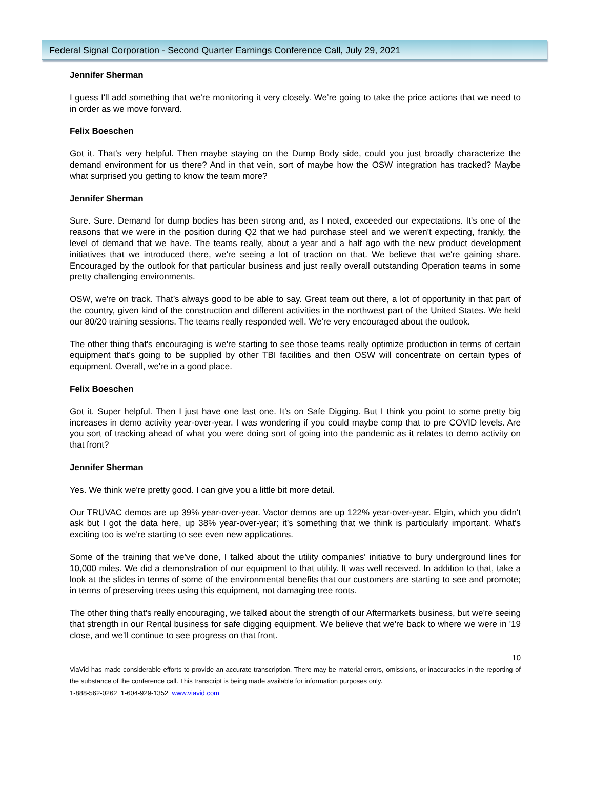Federal Signal Corporation - Second Quarter Earnings Conference Call, July 29, 2021
Jennifer Sherman
I guess I'll add something that we're monitoring it very closely. We’re going to take the price actions that we need to in order as we move forward.
Felix Boeschen
Got it. That's very helpful. Then maybe staying on the Dump Body side, could you just broadly characterize the demand environment for us there? And in that vein, sort of maybe how the OSW integration has tracked? Maybe what surprised you getting to know the team more?
Jennifer Sherman
Sure. Sure. Demand for dump bodies has been strong and, as I noted, exceeded our expectations. It's one of the reasons that we were in the position during Q2 that we had purchase steel and we weren't expecting, frankly, the level of demand that we have. The teams really, about a year and a half ago with the new product development initiatives that we introduced there, we're seeing a lot of traction on that. We believe that we're gaining share. Encouraged by the outlook for that particular business and just really overall outstanding Operation teams in some pretty challenging environments.
OSW, we're on track. That’s always good to be able to say. Great team out there, a lot of opportunity in that part of the country, given kind of the construction and different activities in the northwest part of the United States. We held our 80/20 training sessions. The teams really responded well. We're very encouraged about the outlook.
The other thing that's encouraging is we're starting to see those teams really optimize production in terms of certain equipment that's going to be supplied by other TBI facilities and then OSW will concentrate on certain types of equipment. Overall, we're in a good place.
Felix Boeschen
Got it. Super helpful. Then I just have one last one. It's on Safe Digging. But I think you point to some pretty big increases in demo activity year-over-year. I was wondering if you could maybe comp that to pre COVID levels. Are you sort of tracking ahead of what you were doing sort of going into the pandemic as it relates to demo activity on that front?
Jennifer Sherman
Yes. We think we're pretty good. I can give you a little bit more detail.
Our TRUVAC demos are up 39% year-over-year. Vactor demos are up 122% year-over-year. Elgin, which you didn't ask but I got the data here, up 38% year-over-year; it’s something that we think is particularly important. What's exciting too is we're starting to see even new applications.
Some of the training that we've done, I talked about the utility companies' initiative to bury underground lines for 10,000 miles. We did a demonstration of our equipment to that utility. It was well received. In addition to that, take a look at the slides in terms of some of the environmental benefits that our customers are starting to see and promote; in terms of preserving trees using this equipment, not damaging tree roots.
The other thing that's really encouraging, we talked about the strength of our Aftermarkets business, but we're seeing that strength in our Rental business for safe digging equipment. We believe that we're back to where we were in '19 close, and we'll continue to see progress on that front.
10
ViaVid has made considerable efforts to provide an accurate transcription. There may be material errors, omissions, or inaccuracies in the reporting of the substance of the conference call. This transcript is being made available for information purposes only.
1-888-562-0262 1-604-929-1352 www.viavid.com